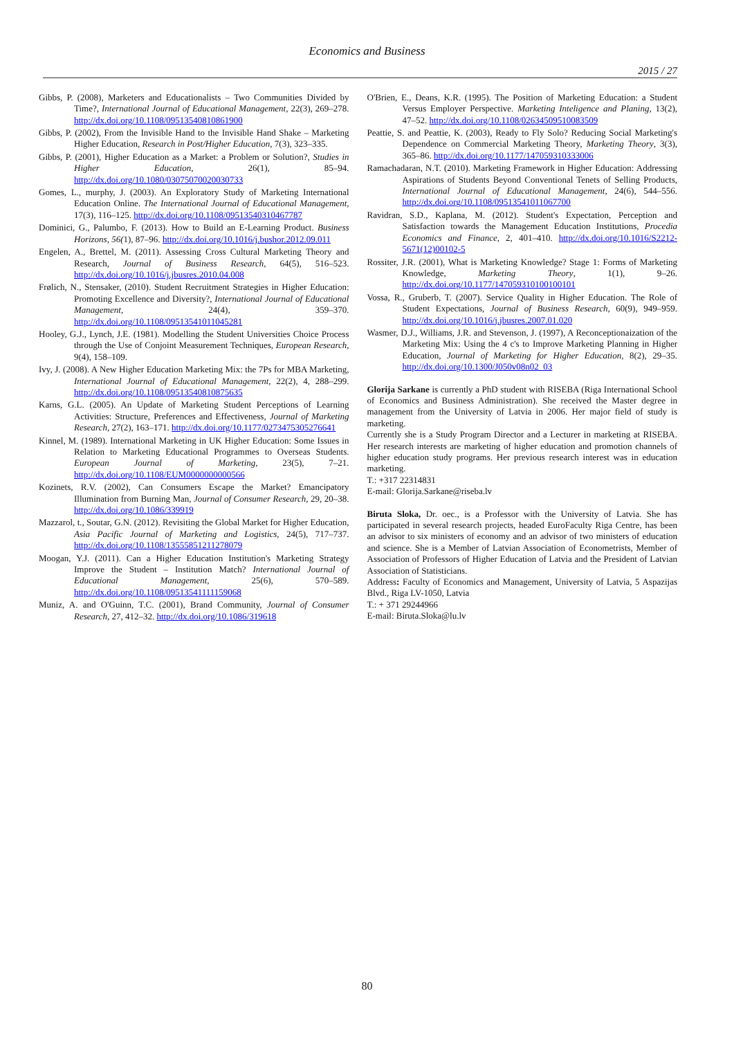Economics and Business
2015 / 27
Gibbs, P. (2008), Marketers and Educationalists – Two Communities Divided by Time?, International Journal of Educational Management, 22(3), 269–278. http://dx.doi.org/10.1108/09513540810861900
Gibbs, P. (2002), From the Invisible Hand to the Invisible Hand Shake – Marketing Higher Education, Research in Post/Higher Education, 7(3), 323–335.
Gibbs, P. (2001), Higher Education as a Market: a Problem or Solution?, Studies in Higher Education, 26(1), 85–94. http://dx.doi.org/10.1080/03075070020030733
Gomes, L., murphy, J. (2003). An Exploratory Study of Marketing International Education Online. The International Journal of Educational Management, 17(3), 116–125. http://dx.doi.org/10.1108/09513540310467787
Dominici, G., Palumbo, F. (2013). How to Build an E-Learning Product. Business Horizons, 56(1), 87–96. http://dx.doi.org/10.1016/j.bushor.2012.09.011
Engelen, A., Brettel, M. (2011). Assessing Cross Cultural Marketing Theory and Research, Journal of Business Research, 64(5), 516–523. http://dx.doi.org/10.1016/j.jbusres.2010.04.008
Frølich, N., Stensaker, (2010). Student Recruitment Strategies in Higher Education: Promoting Excellence and Diversity?, International Journal of Educational Management, 24(4), 359–370. http://dx.doi.org/10.1108/09513541011045281
Hooley, G.J., Lynch, J.E. (1981). Modelling the Student Universities Choice Process through the Use of Conjoint Measurement Techniques, European Research, 9(4), 158–109.
Ivy, J. (2008). A New Higher Education Marketing Mix: the 7Ps for MBA Marketing, International Journal of Educational Management, 22(2), 4, 288–299. http://dx.doi.org/10.1108/09513540810875635
Karns, G.L. (2005). An Update of Marketing Student Perceptions of Learning Activities: Structure, Preferences and Effectiveness, Journal of Marketing Research, 27(2), 163–171. http://dx.doi.org/10.1177/0273475305276641
Kinnel, M. (1989). International Marketing in UK Higher Education: Some Issues in Relation to Marketing Educational Programmes to Overseas Students. European Journal of Marketing, 23(5), 7–21. http://dx.doi.org/10.1108/EUM0000000000566
Kozinets, R.V. (2002), Can Consumers Escape the Market? Emancipatory Illumination from Burning Man, Journal of Consumer Research, 29, 20–38. http://dx.doi.org/10.1086/339919
Mazzarol, t., Soutar, G.N. (2012). Revisiting the Global Market for Higher Education, Asia Pacific Journal of Marketing and Logistics, 24(5), 717–737. http://dx.doi.org/10.1108/13555851211278079
Moogan, Y.J. (2011). Can a Higher Education Institution's Marketing Strategy Improve the Student – Institution Match? International Journal of Educational Management, 25(6), 570–589. http://dx.doi.org/10.1108/09513541111159068
Muniz, A. and O'Guinn, T.C. (2001), Brand Community, Journal of Consumer Research, 27, 412–32. http://dx.doi.org/10.1086/319618
O'Brien, E., Deans, K.R. (1995). The Position of Marketing Education: a Student Versus Employer Perspective. Marketing Inteligence and Planing, 13(2), 47–52. http://dx.doi.org/10.1108/02634509510083509
Peattie, S. and Peattie, K. (2003), Ready to Fly Solo? Reducing Social Marketing's Dependence on Commercial Marketing Theory, Marketing Theory, 3(3), 365–86. http://dx.doi.org/10.1177/147059310333006
Ramachadaran, N.T. (2010). Marketing Framework in Higher Education: Addressing Aspirations of Students Beyond Conventional Tenets of Selling Products, International Journal of Educational Management, 24(6), 544–556. http://dx.doi.org/10.1108/09513541011067700
Ravidran, S.D., Kaplana, M. (2012). Student's Expectation, Perception and Satisfaction towards the Management Education Institutions, Procedia Economics and Finance, 2, 401–410. http://dx.doi.org/10.1016/S2212-5671(12)00102-5
Rossiter, J.R. (2001), What is Marketing Knowledge? Stage 1: Forms of Marketing Knowledge, Marketing Theory, 1(1), 9–26. http://dx.doi.org/10.1177/147059310100100101
Vossa, R., Gruberb, T. (2007). Service Quality in Higher Education. The Role of Student Expectations, Journal of Business Research, 60(9), 949–959. http://dx.doi.org/10.1016/j.jbusres.2007.01.020
Wasmer, D.J., Williams, J.R. and Stevenson, J. (1997), A Reconceptionaization of the Marketing Mix: Using the 4 c's to Improve Marketing Planning in Higher Education, Journal of Marketing for Higher Education, 8(2), 29–35. http://dx.doi.org/10.1300/J050v08n02_03
Glorija Sarkane is currently a PhD student with RISEBA (Riga International School of Economics and Business Administration). She received the Master degree in management from the University of Latvia in 2006. Her major field of study is marketing.
Currently she is a Study Program Director and a Lecturer in marketing at RISEBA. Her research interests are marketing of higher education and promotion channels of higher education study programs. Her previous research interest was in education marketing.
T.: +317 22314831
E-mail: Glorija.Sarkane@riseba.lv
Biruta Sloka, Dr. oec., is a Professor with the University of Latvia. She has participated in several research projects, headed EuroFaculty Riga Centre, has been an advisor to six ministers of economy and an advisor of two ministers of education and science. She is a Member of Latvian Association of Econometrists, Member of Association of Professors of Higher Education of Latvia and the President of Latvian Association of Statisticians.
Address: Faculty of Economics and Management, University of Latvia, 5 Aspazijas Blvd., Riga LV-1050, Latvia
T.: + 371 29244966
E-mail: Biruta.Sloka@lu.lv
80